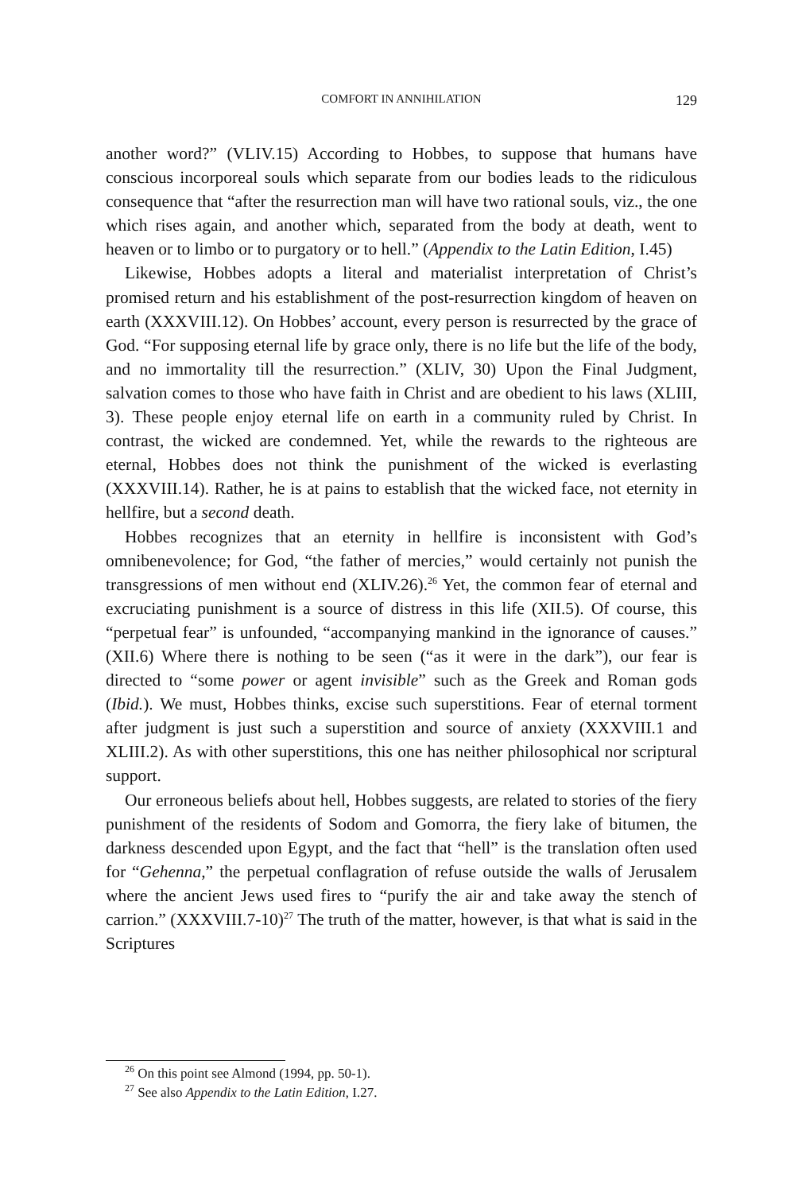COMFORT IN ANNIHILATION
129
another word?” (VLIV.15) According to Hobbes, to suppose that humans have conscious incorporeal souls which separate from our bodies leads to the ridiculous consequence that “after the resurrection man will have two rational souls, viz., the one which rises again, and another which, separated from the body at death, went to heaven or to limbo or to purgatory or to hell.” (Appendix to the Latin Edition, I.45)
Likewise, Hobbes adopts a literal and materialist interpretation of Christ’s promised return and his establishment of the post-resurrection kingdom of heaven on earth (XXXVIII.12). On Hobbes’ account, every person is resurrected by the grace of God. “For supposing eternal life by grace only, there is no life but the life of the body, and no immortality till the resurrection.” (XLIV, 30) Upon the Final Judgment, salvation comes to those who have faith in Christ and are obedient to his laws (XLIII, 3). These people enjoy eternal life on earth in a community ruled by Christ. In contrast, the wicked are condemned. Yet, while the rewards to the righteous are eternal, Hobbes does not think the punishment of the wicked is everlasting (XXXVIII.14). Rather, he is at pains to establish that the wicked face, not eternity in hellfire, but a second death.
Hobbes recognizes that an eternity in hellfire is inconsistent with God’s omnibenevolence; for God, “the father of mercies,” would certainly not punish the transgressions of men without end (XLIV.26).<sup>26</sup> Yet, the common fear of eternal and excruciating punishment is a source of distress in this life (XII.5). Of course, this “perpetual fear” is unfounded, “accompanying mankind in the ignorance of causes.” (XII.6) Where there is nothing to be seen (“as it were in the dark”), our fear is directed to “some power or agent invisible” such as the Greek and Roman gods (Ibid.). We must, Hobbes thinks, excise such superstitions. Fear of eternal torment after judgment is just such a superstition and source of anxiety (XXXVIII.1 and XLIII.2). As with other superstitions, this one has neither philosophical nor scriptural support.
Our erroneous beliefs about hell, Hobbes suggests, are related to stories of the fiery punishment of the residents of Sodom and Gomorra, the fiery lake of bitumen, the darkness descended upon Egypt, and the fact that “hell” is the translation often used for “Gehenna,” the perpetual conflagration of refuse outside the walls of Jerusalem where the ancient Jews used fires to “purify the air and take away the stench of carrion.” (XXXVIII.7-10)<sup>27</sup> The truth of the matter, however, is that what is said in the Scriptures
<sup>26</sup> On this point see Almond (1994, pp. 50-1).
<sup>27</sup> See also Appendix to the Latin Edition, I.27.